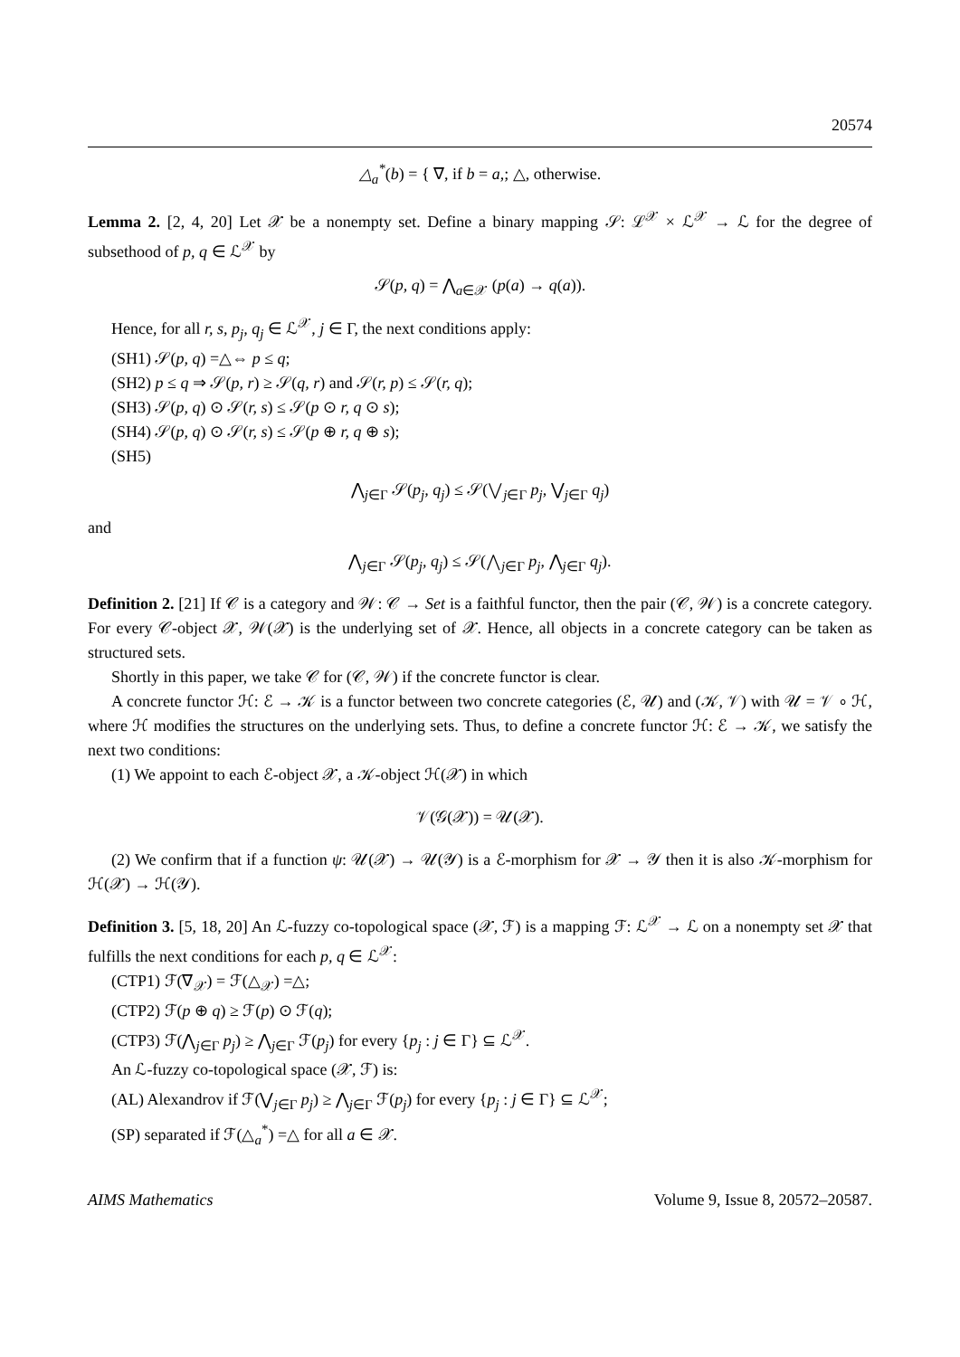20574
△<sub>a</sub><sup>*</sup>(b) = { ∇, if b = a,; △, otherwise.
Lemma 2. [2, 4, 20] Let 𝒳 be a nonempty set. Define a binary mapping 𝒮: ℒ<sup>𝒳</sup> × ℒ<sup>𝒳</sup> → ℒ for the degree of subsethood of p, q ∈ ℒ<sup>𝒳</sup> by
𝒮(p, q) = ⋀<sub>a∈𝒳</sub> (p(a) → q(a)).
Hence, for all r, s, p<sub>j</sub>, q<sub>j</sub> ∈ ℒ<sup>𝒳</sup>, j ∈ Γ, the next conditions apply:
(SH1) 𝒮(p, q) =△⇔ p ≤ q;
(SH2) p ≤ q ⇒ 𝒮(p, r) ≥ 𝒮(q, r) and 𝒮(r, p) ≤ 𝒮(r, q);
(SH3) 𝒮(p, q) ⊙ 𝒮(r, s) ≤ 𝒮(p ⊙ r, q ⊙ s);
(SH4) 𝒮(p, q) ⊙ 𝒮(r, s) ≤ 𝒮(p ⊕ r, q ⊕ s);
(SH5)
⋀<sub>j∈Γ</sub> 𝒮(p<sub>j</sub>, q<sub>j</sub>) ≤ 𝒮(⋁<sub>j∈Γ</sub> p<sub>j</sub>, ⋁<sub>j∈Γ</sub> q<sub>j</sub>)
and
⋀<sub>j∈Γ</sub> 𝒮(p<sub>j</sub>, q<sub>j</sub>) ≤ 𝒮(⋀<sub>j∈Γ</sub> p<sub>j</sub>, ⋀<sub>j∈Γ</sub> q<sub>j</sub>).
Definition 2. [21] If 𝒞 is a category and 𝒲: 𝒞 → Set is a faithful functor, then the pair (𝒞, 𝒲) is a concrete category. For every 𝒞-object 𝒳, 𝒲(𝒳) is the underlying set of 𝒳. Hence, all objects in a concrete category can be taken as structured sets.
Shortly in this paper, we take 𝒞 for (𝒞, 𝒲) if the concrete functor is clear.
A concrete functor ℋ: ℰ → 𝒦 is a functor between two concrete categories (ℰ, 𝒰) and (𝒦, 𝒱) with 𝒰 = 𝒱 ∘ ℋ, where ℋ modifies the structures on the underlying sets. Thus, to define a concrete functor ℋ: ℰ → 𝒦, we satisfy the next two conditions:
(1) We appoint to each ℰ-object 𝒳, a 𝒦-object ℋ(𝒳) in which
𝒱(𝒢(𝒳)) = 𝒰(𝒳).
(2) We confirm that if a function ψ: 𝒰(𝒳) → 𝒰(𝒴) is a ℰ-morphism for 𝒳 → 𝒴 then it is also 𝒦-morphism for ℋ(𝒳) → ℋ(𝒴).
Definition 3. [5, 18, 20] An ℒ-fuzzy co-topological space (𝒳, ℱ) is a mapping ℱ: ℒ<sup>𝒳</sup> → ℒ on a nonempty set 𝒳 that fulfills the next conditions for each p, q ∈ ℒ<sup>𝒳</sup>:
(CTP1) ℱ(∇<sub>𝒳</sub>) = ℱ(△<sub>𝒳</sub>) =△;
(CTP2) ℱ(p ⊕ q) ≥ ℱ(p) ⊙ ℱ(q);
(CTP3) ℱ(⋀<sub>j∈Γ</sub> p<sub>j</sub>) ≥ ⋀<sub>j∈Γ</sub> ℱ(p<sub>j</sub>) for every {p<sub>j</sub> : j ∈ Γ} ⊆ ℒ<sup>𝒳</sup>.
An ℒ-fuzzy co-topological space (𝒳, ℱ) is:
(AL) Alexandrov if ℱ(⋁<sub>j∈Γ</sub> p<sub>j</sub>) ≥ ⋀<sub>j∈Γ</sub> ℱ(p<sub>j</sub>) for every {p<sub>j</sub> : j ∈ Γ} ⊆ ℒ<sup>𝒳</sup>;
(SP) separated if ℱ(△<sub>a</sub><sup>*</sup>) =△ for all a ∈ 𝒳.
AIMS Mathematics Volume 9, Issue 8, 20572–20587.